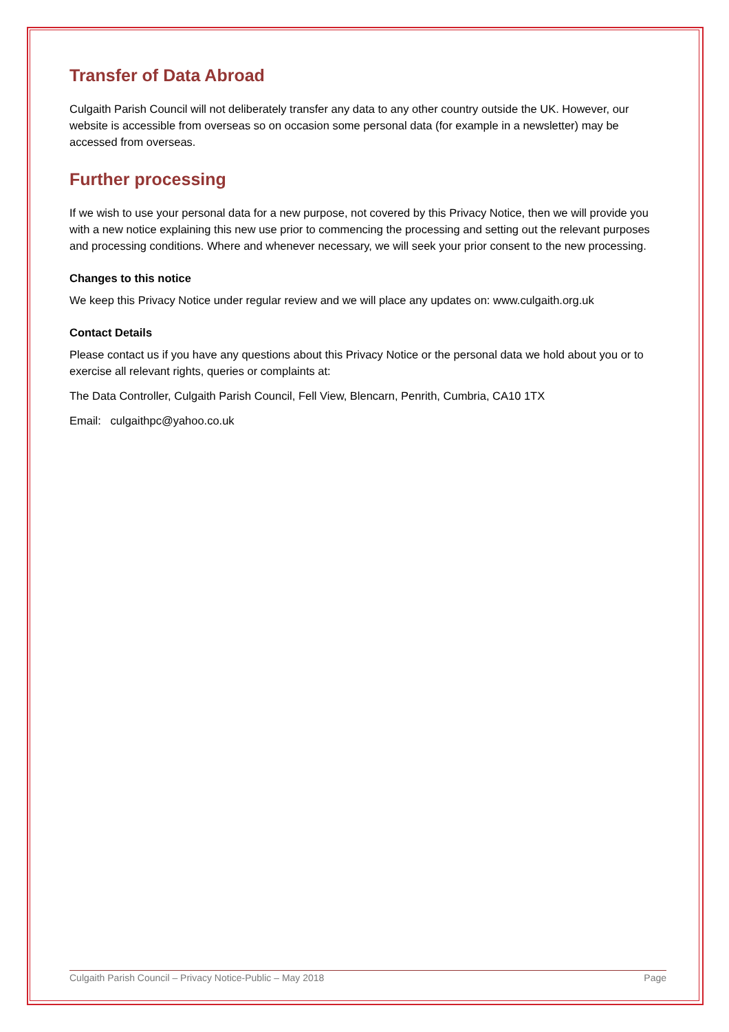Transfer of Data Abroad
Culgaith Parish Council will not deliberately transfer any data to any other country outside the UK. However, our website is accessible from overseas so on occasion some personal data (for example in a newsletter) may be accessed from overseas.
Further processing
If we wish to use your personal data for a new purpose, not covered by this Privacy Notice, then we will provide you with a new notice explaining this new use prior to commencing the processing and setting out the relevant purposes and processing conditions. Where and whenever necessary, we will seek your prior consent to the new processing.
Changes to this notice
We keep this Privacy Notice under regular review and we will place any updates on: www.culgaith.org.uk
Contact Details
Please contact us if you have any questions about this Privacy Notice or the personal data we hold about you or to exercise all relevant rights, queries or complaints at:
The Data Controller, Culgaith Parish Council, Fell View, Blencarn, Penrith, Cumbria, CA10 1TX
Email: culgaithpc@yahoo.co.uk
Culgaith Parish Council – Privacy Notice-Public – May 2018 Page